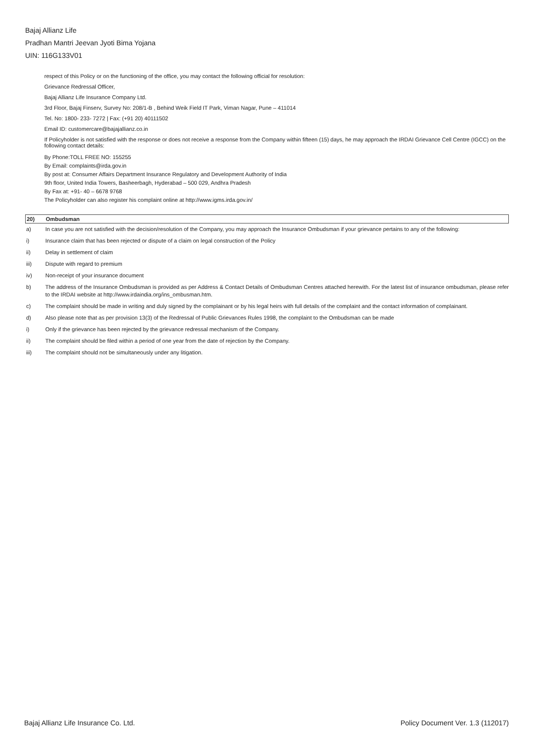Bajaj Allianz Life
Pradhan Mantri Jeevan Jyoti Bima Yojana
UIN: 116G133V01
respect of this Policy or on the functioning of the office, you may contact the following official for resolution:
Grievance Redressal Officer,
Bajaj Allianz Life Insurance Company Ltd.
3rd Floor, Bajaj Finserv, Survey No: 208/1-B , Behind Weik Field IT Park, Viman Nagar, Pune – 411014
Tel. No: 1800- 233- 7272 | Fax: (+91 20) 40111502
Email ID: customercare@bajajallianz.co.in
If Policyholder is not satisfied with the response or does not receive a response from the Company within fifteen (15) days, he may approach the IRDAI Grievance Cell Centre (IGCC) on the following contact details:
By Phone:TOLL FREE NO: 155255
By Email: complaints@irda.gov.in
By post at: Consumer Affairs Department Insurance Regulatory and Development Authority of India
9th floor, United India Towers, Basheerbagh, Hyderabad – 500 029, Andhra Pradesh
By Fax at: +91- 40 – 6678 9768
The Policyholder can also register his complaint online at http://www.igms.irda.gov.in/
20) Ombudsman
a) In case you are not satisfied with the decision/resolution of the Company, you may approach the Insurance Ombudsman if your grievance pertains to any of the following:
i) Insurance claim that has been rejected or dispute of a claim on legal construction of the Policy
ii) Delay in settlement of claim
iii) Dispute with regard to premium
iv) Non-receipt of your insurance document
b) The address of the Insurance Ombudsman is provided as per Address & Contact Details of Ombudsman Centres attached herewith. For the latest list of insurance ombudsman, please refer to the IRDAI website at http://www.irdaindia.org/ins_ombusman.htm.
c) The complaint should be made in writing and duly signed by the complainant or by his legal heirs with full details of the complaint and the contact information of complainant.
d) Also please note that as per provision 13(3) of the Redressal of Public Grievances Rules 1998, the complaint to the Ombudsman can be made
i) Only if the grievance has been rejected by the grievance redressal mechanism of the Company.
ii) The complaint should be filed within a period of one year from the date of rejection by the Company.
iii) The complaint should not be simultaneously under any litigation.
Bajaj Allianz Life Insurance Co. Ltd. Policy Document Ver. 1.3 (112017)